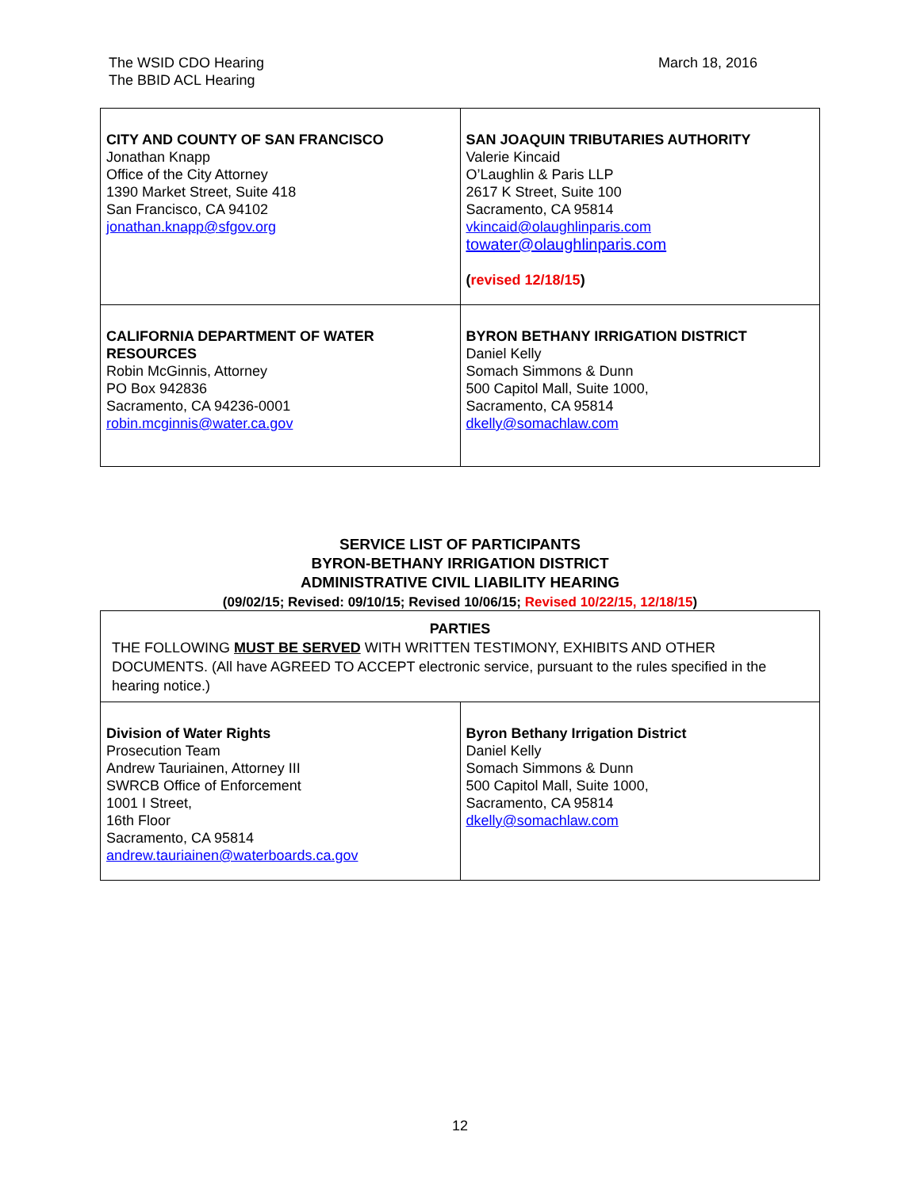The WSID CDO Hearing
The BBID ACL Hearing
March 18, 2016
| CITY AND COUNTY OF SAN FRANCISCO Jonathan Knapp Office of the City Attorney 1390 Market Street, Suite 418 San Francisco, CA 94102 jonathan.knapp@sfgov.org | SAN JOAQUIN TRIBUTARIES AUTHORITY Valerie Kincaid O’Laughlin & Paris LLP 2617 K Street, Suite 100 Sacramento, CA 95814 vkincaid@olaughlinparis.com towater@olaughlinparis.com ( revised 12/18/15 ) |
| CALIFORNIA DEPARTMENT OF WATER RESOURCES Robin McGinnis, Attorney PO Box 942836 Sacramento, CA 94236-0001 robin.mcginnis@water.ca.gov | BYRON BETHANY IRRIGATION DISTRICT Daniel Kelly Somach Simmons & Dunn 500 Capitol Mall, Suite 1000, Sacramento, CA 95814 dkelly@somachlaw.com |
SERVICE LIST OF PARTICIPANTS
BYRON-BETHANY IRRIGATION DISTRICT
ADMINISTRATIVE CIVIL LIABILITY HEARING
(09/02/15; Revised: 09/10/15; Revised 10/06/15; Revised 10/22/15, 12/18/15)
| PARTIES THE FOLLOWING MUST BE SERVED WITH WRITTEN TESTIMONY, EXHIBITS AND OTHER DOCUMENTS. (All have AGREED TO ACCEPT electronic service, pursuant to the rules specified in the hearing notice.) | |
| Division of Water Rights Prosecution Team Andrew Tauriainen, Attorney III SWRCB Office of Enforcement 1001 I Street, 16th Floor Sacramento, CA 95814 andrew.tauriainen@waterboards.ca.gov | Byron Bethany Irrigation District Daniel Kelly Somach Simmons & Dunn 500 Capitol Mall, Suite 1000, Sacramento, CA 95814 dkelly@somachlaw.com |
12